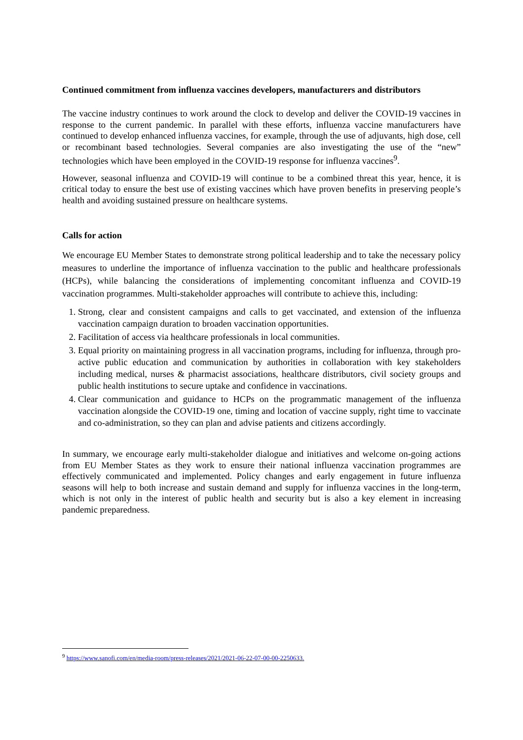Continued commitment from influenza vaccines developers, manufacturers and distributors
The vaccine industry continues to work around the clock to develop and deliver the COVID-19 vaccines in response to the current pandemic. In parallel with these efforts, influenza vaccine manufacturers have continued to develop enhanced influenza vaccines, for example, through the use of adjuvants, high dose, cell or recombinant based technologies. Several companies are also investigating the use of the “new” technologies which have been employed in the COVID-19 response for influenza vaccines<sup>9</sup>.
However, seasonal influenza and COVID-19 will continue to be a combined threat this year, hence, it is critical today to ensure the best use of existing vaccines which have proven benefits in preserving people’s health and avoiding sustained pressure on healthcare systems.
Calls for action
We encourage EU Member States to demonstrate strong political leadership and to take the necessary policy measures to underline the importance of influenza vaccination to the public and healthcare professionals (HCPs), while balancing the considerations of implementing concomitant influenza and COVID-19 vaccination programmes. Multi-stakeholder approaches will contribute to achieve this, including:
1. Strong, clear and consistent campaigns and calls to get vaccinated, and extension of the influenza vaccination campaign duration to broaden vaccination opportunities.
2. Facilitation of access via healthcare professionals in local communities.
3. Equal priority on maintaining progress in all vaccination programs, including for influenza, through pro-active public education and communication by authorities in collaboration with key stakeholders including medical, nurses & pharmacist associations, healthcare distributors, civil society groups and public health institutions to secure uptake and confidence in vaccinations.
4. Clear communication and guidance to HCPs on the programmatic management of the influenza vaccination alongside the COVID-19 one, timing and location of vaccine supply, right time to vaccinate and co-administration, so they can plan and advise patients and citizens accordingly.
In summary, we encourage early multi-stakeholder dialogue and initiatives and welcome on-going actions from EU Member States as they work to ensure their national influenza vaccination programmes are effectively communicated and implemented. Policy changes and early engagement in future influenza seasons will help to both increase and sustain demand and supply for influenza vaccines in the long-term, which is not only in the interest of public health and security but is also a key element in increasing pandemic preparedness.
<sup>9</sup> https://www.sanofi.com/en/media-room/press-releases/2021/2021-06-22-07-00-00-2250633.